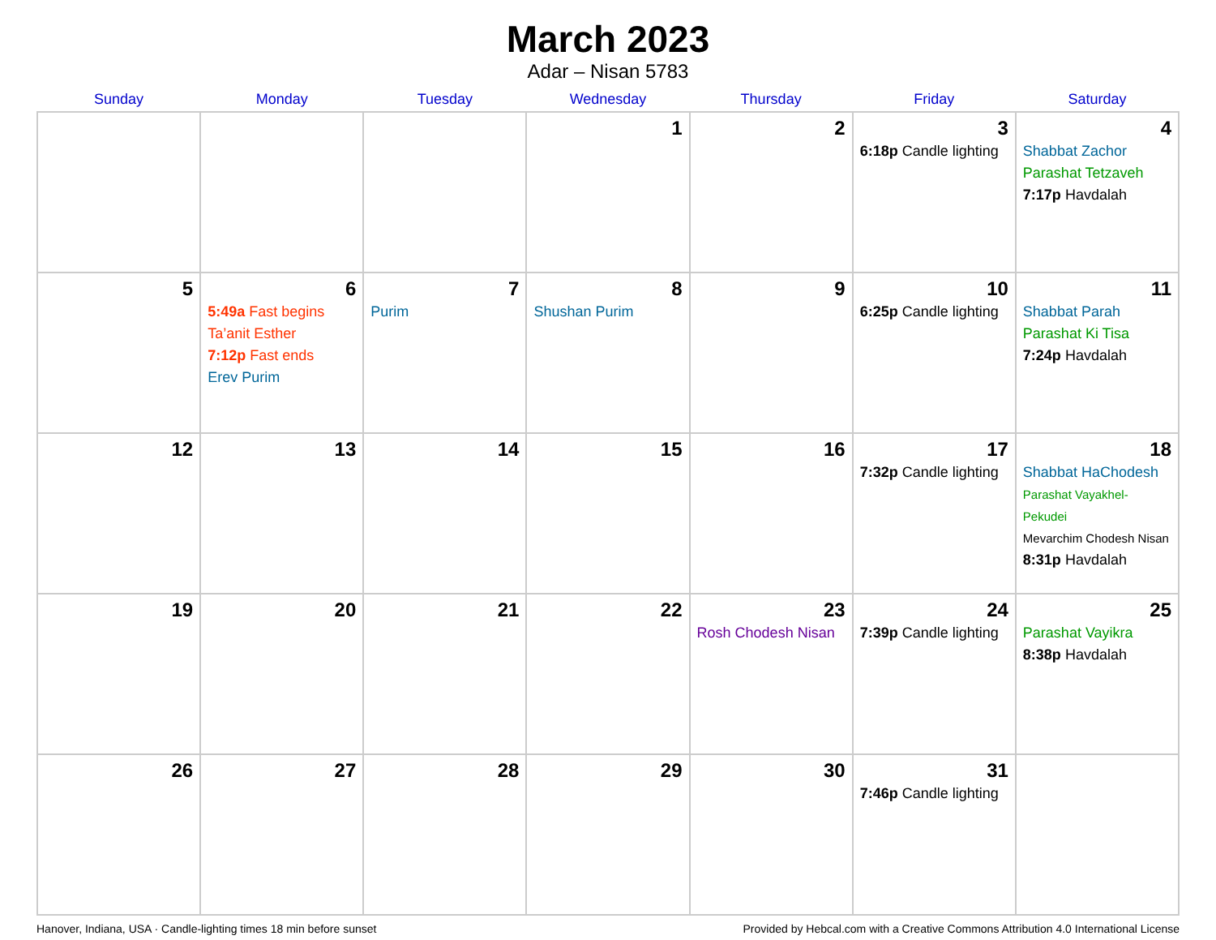March 2023
Adar – Nisan 5783
| Sunday | Monday | Tuesday | Wednesday | Thursday | Friday | Saturday |
| --- | --- | --- | --- | --- | --- | --- |
| | | | 1 | 2 | 3 6:18p Candle lighting | 4 Shabbat Zachor Parashat Tetzaveh 7:17p Havdalah |
| 5 | 6 5:49a Fast begins Ta’anit Esther 7:12p Fast ends Erev Purim | 7 Purim | 8 Shushan Purim | 9 | 10 6:25p Candle lighting | 11 Shabbat Parah Parashat Ki Tisa 7:24p Havdalah |
| 12 | 13 | 14 | 15 | 16 | 17 7:32p Candle lighting | 18 Shabbat HaChodesh Parashat Vayakhel-Pekudei Mevarchim Chodesh Nisan 8:31p Havdalah |
| 19 | 20 | 21 | 22 | 23 Rosh Chodesh Nisan | 24 7:39p Candle lighting | 25 Parashat Vayikra 8:38p Havdalah |
| 26 | 27 | 28 | 29 | 30 | 31 7:46p Candle lighting | |
Hanover, Indiana, USA · Candle-lighting times 18 min before sunset Provided by Hebcal.com with a Creative Commons Attribution 4.0 International License